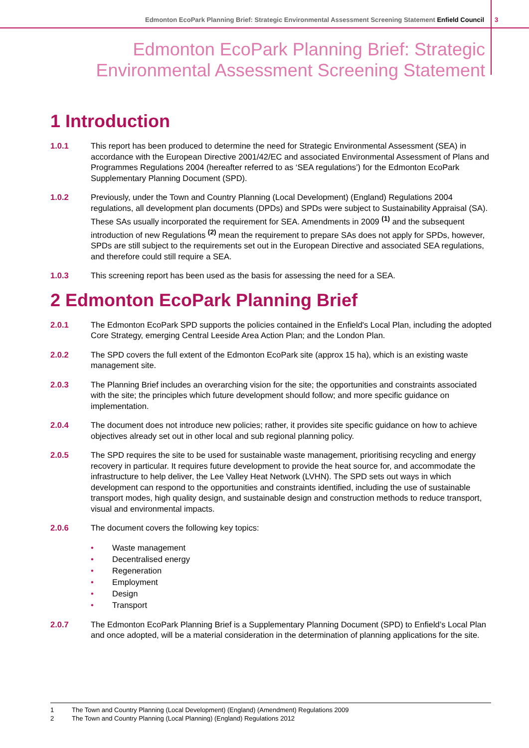Edmonton EcoPark Planning Brief: Strategic Environmental Assessment Screening Statement Enfield Council 3
Edmonton EcoPark Planning Brief: Strategic
Environmental Assessment Screening Statement
1 Introduction
1.0.1 This report has been produced to determine the need for Strategic Environmental Assessment (SEA) in accordance with the European Directive 2001/42/EC and associated Environmental Assessment of Plans and Programmes Regulations 2004 (hereafter referred to as ‘SEA regulations’) for the Edmonton EcoPark Supplementary Planning Document (SPD).
1.0.2 Previously, under the Town and Country Planning (Local Development) (England) Regulations 2004 regulations, all development plan documents (DPDs) and SPDs were subject to Sustainability Appraisal (SA). These SAs usually incorporated the requirement for SEA. Amendments in 2009 <sup>(1)</sup> and the subsequent introduction of new Regulations <sup>(2)</sup> mean the requirement to prepare SAs does not apply for SPDs, however, SPDs are still subject to the requirements set out in the European Directive and associated SEA regulations, and therefore could still require a SEA.
1.0.3 This screening report has been used as the basis for assessing the need for a SEA.
2 Edmonton EcoPark Planning Brief
2.0.1 The Edmonton EcoPark SPD supports the policies contained in the Enfield's Local Plan, including the adopted Core Strategy, emerging Central Leeside Area Action Plan; and the London Plan.
2.0.2 The SPD covers the full extent of the Edmonton EcoPark site (approx 15 ha), which is an existing waste management site.
2.0.3 The Planning Brief includes an overarching vision for the site; the opportunities and constraints associated with the site; the principles which future development should follow; and more specific guidance on implementation.
2.0.4 The document does not introduce new policies; rather, it provides site specific guidance on how to achieve objectives already set out in other local and sub regional planning policy.
2.0.5 The SPD requires the site to be used for sustainable waste management, prioritising recycling and energy recovery in particular. It requires future development to provide the heat source for, and accommodate the infrastructure to help deliver, the Lee Valley Heat Network (LVHN). The SPD sets out ways in which development can respond to the opportunities and constraints identified, including the use of sustainable transport modes, high quality design, and sustainable design and construction methods to reduce transport, visual and environmental impacts.
2.0.6 The document covers the following key topics:
• Waste management
• Decentralised energy
• Regeneration
• Employment
• Design
• Transport
2.0.7 The Edmonton EcoPark Planning Brief is a Supplementary Planning Document (SPD) to Enfield’s Local Plan and once adopted, will be a material consideration in the determination of planning applications for the site.
1 The Town and Country Planning (Local Development) (England) (Amendment) Regulations 2009
2 The Town and Country Planning (Local Planning) (England) Regulations 2012